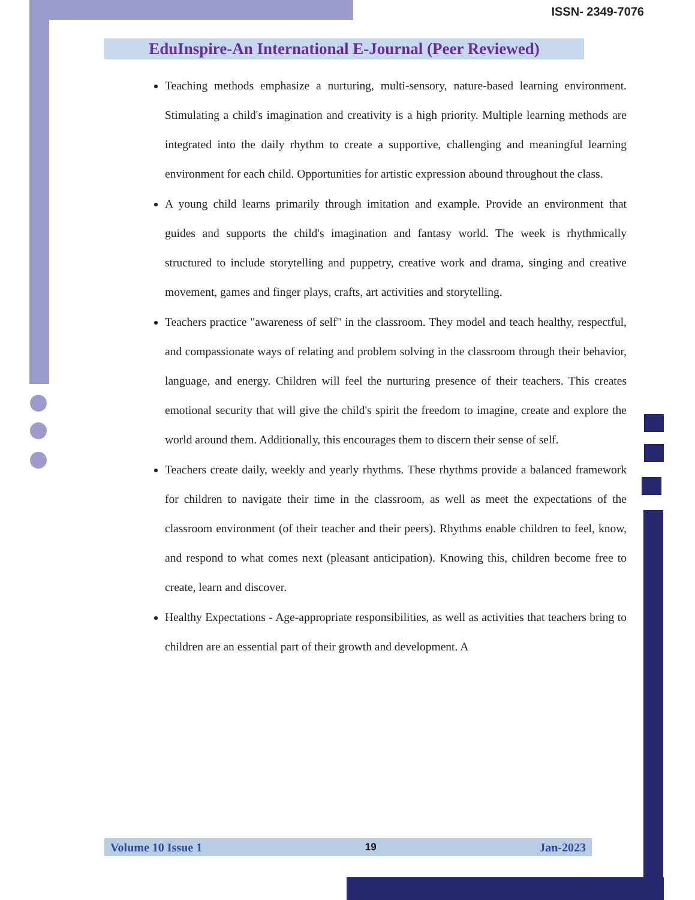ISSN- 2349-7076
EduInspire-An International E-Journal (Peer Reviewed)
Teaching methods emphasize a nurturing, multi-sensory, nature-based learning environment. Stimulating a child's imagination and creativity is a high priority. Multiple learning methods are integrated into the daily rhythm to create a supportive, challenging and meaningful learning environment for each child. Opportunities for artistic expression abound throughout the class.
A young child learns primarily through imitation and example. Provide an environment that guides and supports the child's imagination and fantasy world. The week is rhythmically structured to include storytelling and puppetry, creative work and drama, singing and creative movement, games and finger plays, crafts, art activities and storytelling.
Teachers practice "awareness of self" in the classroom. They model and teach healthy, respectful, and compassionate ways of relating and problem solving in the classroom through their behavior, language, and energy. Children will feel the nurturing presence of their teachers. This creates emotional security that will give the child's spirit the freedom to imagine, create and explore the world around them. Additionally, this encourages them to discern their sense of self.
Teachers create daily, weekly and yearly rhythms. These rhythms provide a balanced framework for children to navigate their time in the classroom, as well as meet the expectations of the classroom environment (of their teacher and their peers). Rhythms enable children to feel, know, and respond to what comes next (pleasant anticipation). Knowing this, children become free to create, learn and discover.
Healthy Expectations - Age-appropriate responsibilities, as well as activities that teachers bring to children are an essential part of their growth and development. A
Volume 10 Issue 1 19 Jan-2023